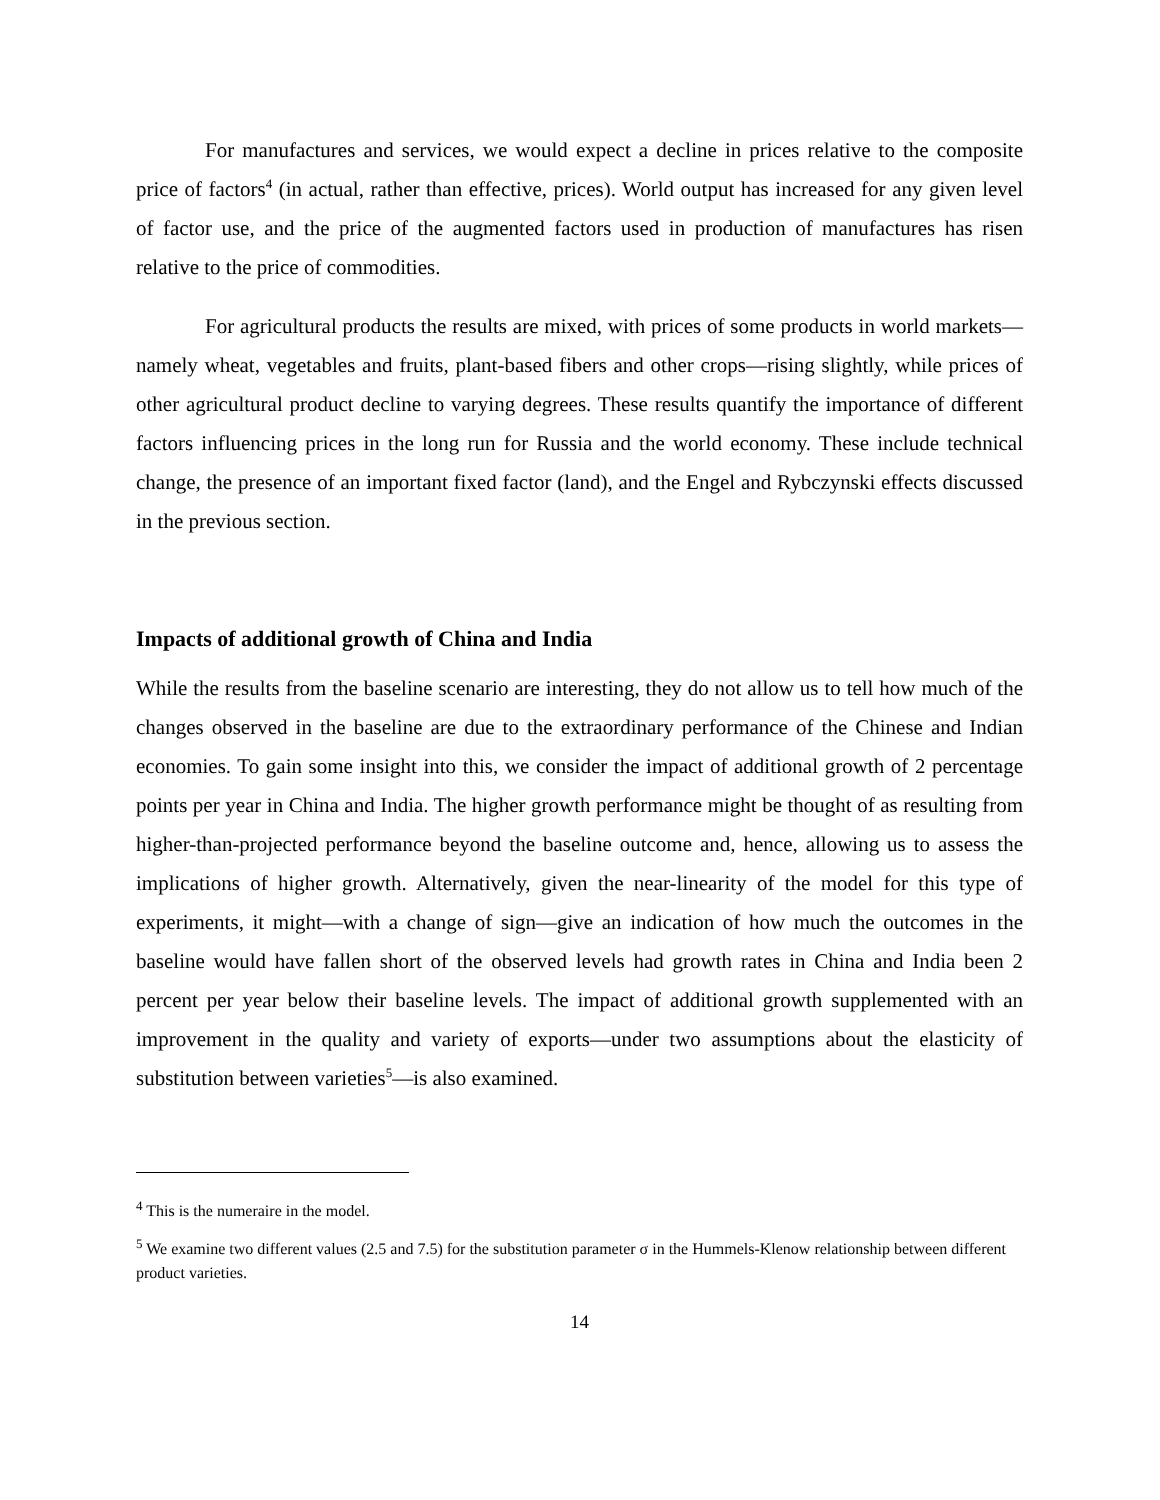For manufactures and services, we would expect a decline in prices relative to the composite price of factors<sup>4</sup> (in actual, rather than effective, prices). World output has increased for any given level of factor use, and the price of the augmented factors used in production of manufactures has risen relative to the price of commodities.
For agricultural products the results are mixed, with prices of some products in world markets—namely wheat, vegetables and fruits, plant-based fibers and other crops—rising slightly, while prices of other agricultural product decline to varying degrees. These results quantify the importance of different factors influencing prices in the long run for Russia and the world economy. These include technical change, the presence of an important fixed factor (land), and the Engel and Rybczynski effects discussed in the previous section.
Impacts of additional growth of China and India
While the results from the baseline scenario are interesting, they do not allow us to tell how much of the changes observed in the baseline are due to the extraordinary performance of the Chinese and Indian economies. To gain some insight into this, we consider the impact of additional growth of 2 percentage points per year in China and India. The higher growth performance might be thought of as resulting from higher-than-projected performance beyond the baseline outcome and, hence, allowing us to assess the implications of higher growth. Alternatively, given the near-linearity of the model for this type of experiments, it might—with a change of sign—give an indication of how much the outcomes in the baseline would have fallen short of the observed levels had growth rates in China and India been 2 percent per year below their baseline levels. The impact of additional growth supplemented with an improvement in the quality and variety of exports—under two assumptions about the elasticity of substitution between varieties<sup>5</sup>—is also examined.
<sup>4</sup> This is the numeraire in the model.
<sup>5</sup> We examine two different values (2.5 and 7.5) for the substitution parameter σ in the Hummels-Klenow relationship between different product varieties.
14